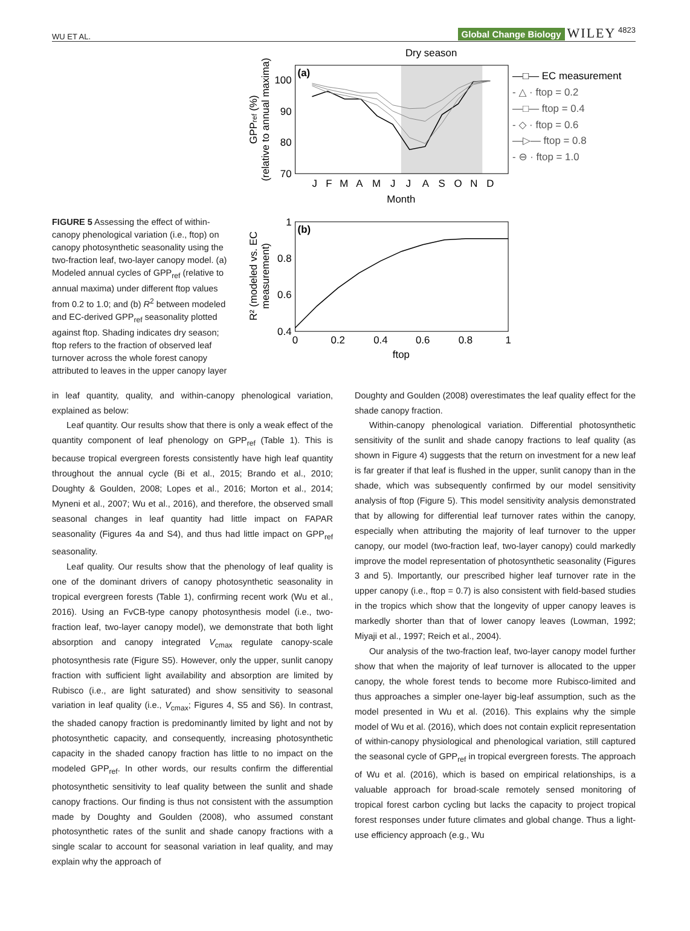WU ET AL. Global Change Biology WILEY 4823
FIGURE 5 Assessing the effect of within-canopy phenological variation (i.e., ftop) on canopy photosynthetic seasonality using the two-fraction leaf, two-layer canopy model. (a) Modeled annual cycles of GPP<sub>ref</sub> (relative to annual maxima) under different ftop values from 0.2 to 1.0; and (b) R<sup>2</sup> between modeled and EC-derived GPP<sub>ref</sub> seasonality plotted against ftop. Shading indicates dry season; ftop refers to the fraction of observed leaf turnover across the whole forest canopy attributed to leaves in the upper canopy layer
Dry season
(a)
100
90
80
70
J
F
M
A
M
J
J
A
S
O
N
D
Month
GPPref (%)
(relative to annual maxima)
—□— EC measurement
- △ · ftop = 0.2
—□— ftop = 0.4
- ◇ · ftop = 0.6
—▷— ftop = 0.8
- ⊖ · ftop = 1.0
(b)
1
0.8
0.6
0.4
0
0.2
0.4
0.6
0.8
1
ftop
R² (modeled vs. EC
measurement)
in leaf quantity, quality, and within-canopy phenological variation, explained as below:
Leaf quantity. Our results show that there is only a weak effect of the quantity component of leaf phenology on GPP<sub>ref</sub> (Table 1). This is because tropical evergreen forests consistently have high leaf quantity throughout the annual cycle (Bi et al., 2015; Brando et al., 2010; Doughty & Goulden, 2008; Lopes et al., 2016; Morton et al., 2014; Myneni et al., 2007; Wu et al., 2016), and therefore, the observed small seasonal changes in leaf quantity had little impact on FAPAR seasonality (Figures 4a and S4), and thus had little impact on GPP<sub>ref</sub> seasonality.
Leaf quality. Our results show that the phenology of leaf quality is one of the dominant drivers of canopy photosynthetic seasonality in tropical evergreen forests (Table 1), confirming recent work (Wu et al., 2016). Using an FvCB-type canopy photosynthesis model (i.e., two-fraction leaf, two-layer canopy model), we demonstrate that both light absorption and canopy integrated V<sub>cmax</sub> regulate canopy-scale photosynthesis rate (Figure S5). However, only the upper, sunlit canopy fraction with sufficient light availability and absorption are limited by Rubisco (i.e., are light saturated) and show sensitivity to seasonal variation in leaf quality (i.e., V<sub>cmax</sub>; Figures 4, S5 and S6). In contrast, the shaded canopy fraction is predominantly limited by light and not by photosynthetic capacity, and consequently, increasing photosynthetic capacity in the shaded canopy fraction has little to no impact on the modeled GPP<sub>ref</sub>. In other words, our results confirm the differential photosynthetic sensitivity to leaf quality between the sunlit and shade canopy fractions. Our finding is thus not consistent with the assumption made by Doughty and Goulden (2008), who assumed constant photosynthetic rates of the sunlit and shade canopy fractions with a single scalar to account for seasonal variation in leaf quality, and may explain why the approach of
Doughty and Goulden (2008) overestimates the leaf quality effect for the shade canopy fraction.
Within-canopy phenological variation. Differential photosynthetic sensitivity of the sunlit and shade canopy fractions to leaf quality (as shown in Figure 4) suggests that the return on investment for a new leaf is far greater if that leaf is flushed in the upper, sunlit canopy than in the shade, which was subsequently confirmed by our model sensitivity analysis of ftop (Figure 5). This model sensitivity analysis demonstrated that by allowing for differential leaf turnover rates within the canopy, especially when attributing the majority of leaf turnover to the upper canopy, our model (two-fraction leaf, two-layer canopy) could markedly improve the model representation of photosynthetic seasonality (Figures 3 and 5). Importantly, our prescribed higher leaf turnover rate in the upper canopy (i.e., ftop = 0.7) is also consistent with field-based studies in the tropics which show that the longevity of upper canopy leaves is markedly shorter than that of lower canopy leaves (Lowman, 1992; Miyaji et al., 1997; Reich et al., 2004).
Our analysis of the two-fraction leaf, two-layer canopy model further show that when the majority of leaf turnover is allocated to the upper canopy, the whole forest tends to become more Rubisco-limited and thus approaches a simpler one-layer big-leaf assumption, such as the model presented in Wu et al. (2016). This explains why the simple model of Wu et al. (2016), which does not contain explicit representation of within-canopy physiological and phenological variation, still captured the seasonal cycle of GPP<sub>ref</sub> in tropical evergreen forests. The approach of Wu et al. (2016), which is based on empirical relationships, is a valuable approach for broad-scale remotely sensed monitoring of tropical forest carbon cycling but lacks the capacity to project tropical forest responses under future climates and global change. Thus a light-use efficiency approach (e.g., Wu